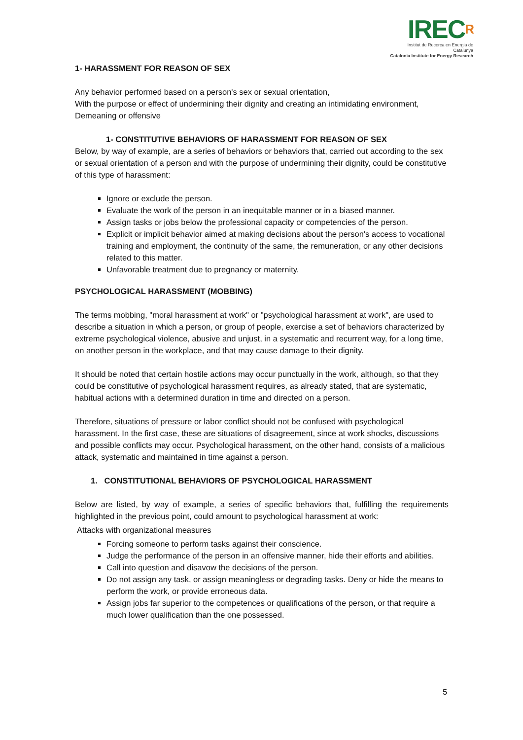IRECR
Institut de Recerca en Energia de Catalunya
Catalonia Institute for Energy Research
1- HARASSMENT FOR REASON OF SEX
Any behavior performed based on a person's sex or sexual orientation,
With the purpose or effect of undermining their dignity and creating an intimidating environment,
Demeaning or offensive
1- CONSTITUTIVE BEHAVIORS OF HARASSMENT FOR REASON OF SEX
Below, by way of example, are a series of behaviors or behaviors that, carried out according to the sex or sexual orientation of a person and with the purpose of undermining their dignity, could be constitutive of this type of harassment:
Ignore or exclude the person.
Evaluate the work of the person in an inequitable manner or in a biased manner.
Assign tasks or jobs below the professional capacity or competencies of the person.
Explicit or implicit behavior aimed at making decisions about the person's access to vocational training and employment, the continuity of the same, the remuneration, or any other decisions related to this matter.
Unfavorable treatment due to pregnancy or maternity.
PSYCHOLOGICAL HARASSMENT (MOBBING)
The terms mobbing, "moral harassment at work" or "psychological harassment at work", are used to describe a situation in which a person, or group of people, exercise a set of behaviors characterized by extreme psychological violence, abusive and unjust, in a systematic and recurrent way, for a long time, on another person in the workplace, and that may cause damage to their dignity.
It should be noted that certain hostile actions may occur punctually in the work, although, so that they could be constitutive of psychological harassment requires, as already stated, that are systematic, habitual actions with a determined duration in time and directed on a person.
Therefore, situations of pressure or labor conflict should not be confused with psychological harassment. In the first case, these are situations of disagreement, since at work shocks, discussions and possible conflicts may occur. Psychological harassment, on the other hand, consists of a malicious attack, systematic and maintained in time against a person.
1. CONSTITUTIONAL BEHAVIORS OF PSYCHOLOGICAL HARASSMENT
Below are listed, by way of example, a series of specific behaviors that, fulfilling the requirements highlighted in the previous point, could amount to psychological harassment at work:
Attacks with organizational measures
Forcing someone to perform tasks against their conscience.
Judge the performance of the person in an offensive manner, hide their efforts and abilities.
Call into question and disavow the decisions of the person.
Do not assign any task, or assign meaningless or degrading tasks. Deny or hide the means to perform the work, or provide erroneous data.
Assign jobs far superior to the competences or qualifications of the person, or that require a much lower qualification than the one possessed.
5